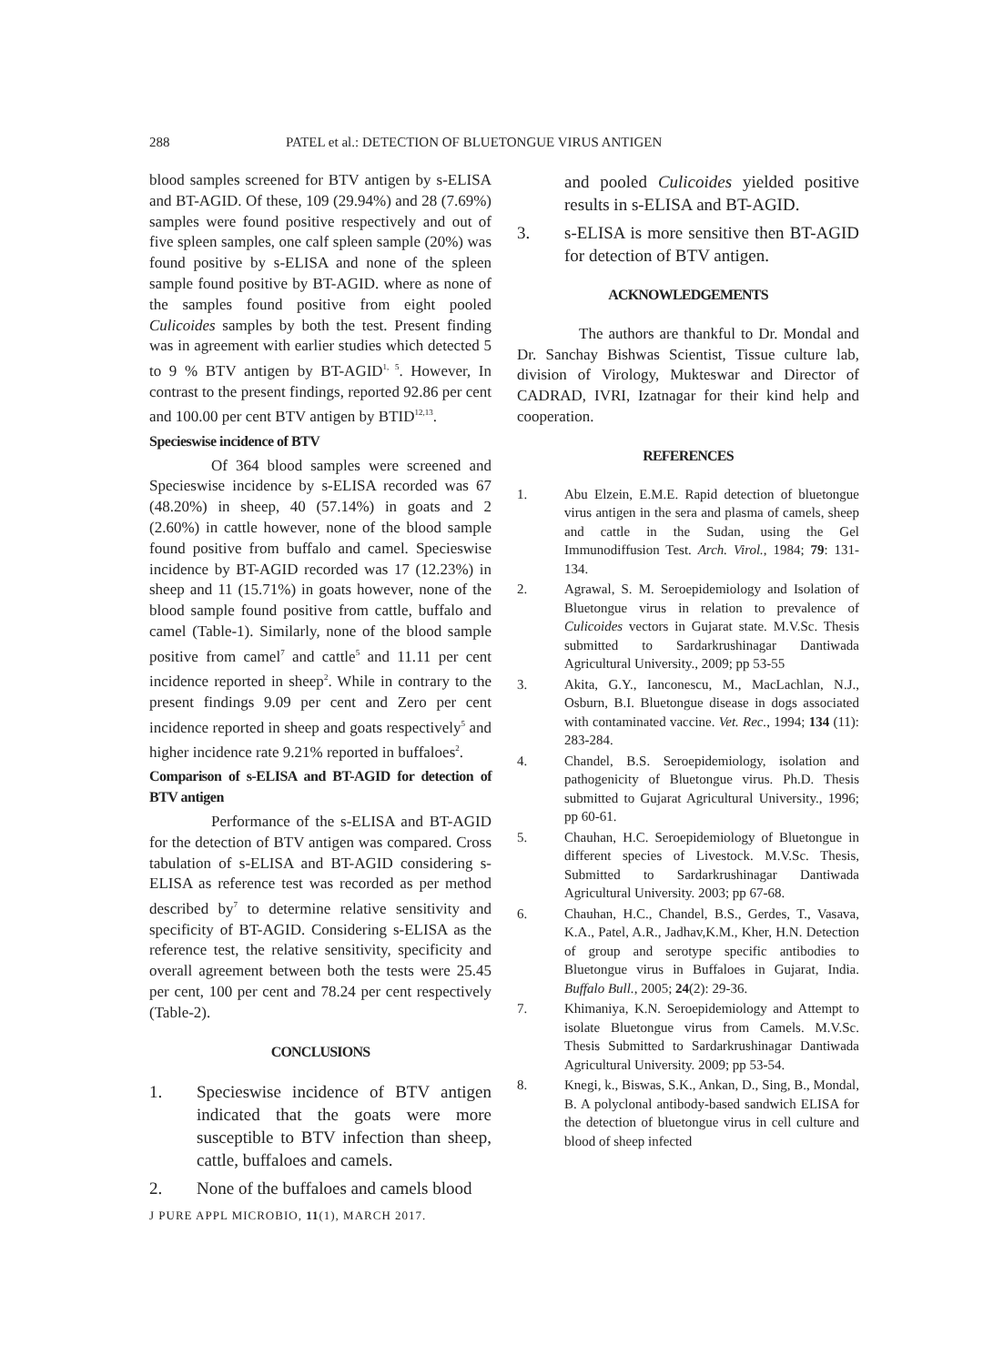288 PATEL et al.: DETECTION OF BLUETONGUE VIRUS ANTIGEN
blood samples screened for BTV antigen by s-ELISA and BT-AGID. Of these, 109 (29.94%) and 28 (7.69%) samples were found positive respectively and out of five spleen samples, one calf spleen sample (20%) was found positive by s-ELISA and none of the spleen sample found positive by BT-AGID. where as none of the samples found positive from eight pooled Culicoides samples by both the test. Present finding was in agreement with earlier studies which detected 5 to 9 % BTV antigen by BT-AGID<sup>1, 5</sup>. However, In contrast to the present findings, reported 92.86 per cent and 100.00 per cent BTV antigen by BTID<sup>12,13</sup>.
Specieswise incidence of BTV
Of 364 blood samples were screened and Specieswise incidence by s-ELISA recorded was 67 (48.20%) in sheep, 40 (57.14%) in goats and 2 (2.60%) in cattle however, none of the blood sample found positive from buffalo and camel. Specieswise incidence by BT-AGID recorded was 17 (12.23%) in sheep and 11 (15.71%) in goats however, none of the blood sample found positive from cattle, buffalo and camel (Table-1). Similarly, none of the blood sample positive from camel<sup>7</sup> and cattle<sup>5</sup> and 11.11 per cent incidence reported in sheep<sup>2</sup>. While in contrary to the present findings 9.09 per cent and Zero per cent incidence reported in sheep and goats respectively<sup>5</sup> and higher incidence rate 9.21% reported in buffaloes<sup>2</sup>.
Comparison of s-ELISA and BT-AGID for detection of BTV antigen
Performance of the s-ELISA and BT-AGID for the detection of BTV antigen was compared. Cross tabulation of s-ELISA and BT-AGID considering s-ELISA as reference test was recorded as per method described by<sup>7</sup> to determine relative sensitivity and specificity of BT-AGID. Considering s-ELISA as the reference test, the relative sensitivity, specificity and overall agreement between both the tests were 25.45 per cent, 100 per cent and 78.24 per cent respectively (Table-2).
CONCLUSIONS
1. Specieswise incidence of BTV antigen indicated that the goats were more susceptible to BTV infection than sheep, cattle, buffaloes and camels.
2. None of the buffaloes and camels blood
and pooled Culicoides yielded positive results in s-ELISA and BT-AGID.
3. s-ELISA is more sensitive then BT-AGID for detection of BTV antigen.
ACKNOWLEDGEMENTS
The authors are thankful to Dr. Mondal and Dr. Sanchay Bishwas Scientist, Tissue culture lab, division of Virology, Mukteswar and Director of CADRAD, IVRI, Izatnagar for their kind help and cooperation.
REFERENCES
1. Abu Elzein, E.M.E. Rapid detection of bluetongue virus antigen in the sera and plasma of camels, sheep and cattle in the Sudan, using the Gel Immunodiffusion Test. Arch. Virol., 1984; 79: 131-134.
2. Agrawal, S. M. Seroepidemiology and Isolation of Bluetongue virus in relation to prevalence of Culicoides vectors in Gujarat state. M.V.Sc. Thesis submitted to Sardarkrushinagar Dantiwada Agricultural University., 2009; pp 53-55
3. Akita, G.Y., Ianconescu, M., MacLachlan, N.J., Osburn, B.I. Bluetongue disease in dogs associated with contaminated vaccine. Vet. Rec., 1994; 134 (11): 283-284.
4. Chandel, B.S. Seroepidemiology, isolation and pathogenicity of Bluetongue virus. Ph.D. Thesis submitted to Gujarat Agricultural University., 1996; pp 60-61.
5. Chauhan, H.C. Seroepidemiology of Bluetongue in different species of Livestock. M.V.Sc. Thesis, Submitted to Sardarkrushinagar Dantiwada Agricultural University. 2003; pp 67-68.
6. Chauhan, H.C., Chandel, B.S., Gerdes, T., Vasava, K.A., Patel, A.R., Jadhav,K.M., Kher, H.N. Detection of group and serotype specific antibodies to Bluetongue virus in Buffaloes in Gujarat, India. Buffalo Bull., 2005; 24(2): 29-36.
7. Khimaniya, K.N. Seroepidemiology and Attempt to isolate Bluetongue virus from Camels. M.V.Sc. Thesis Submitted to Sardarkrushinagar Dantiwada Agricultural University. 2009; pp 53-54.
8. Knegi, k., Biswas, S.K., Ankan, D., Sing, B., Mondal, B. A polyclonal antibody-based sandwich ELISA for the detection of bluetongue virus in cell culture and blood of sheep infected
J PURE APPL MICROBIO, 11(1), MARCH 2017.